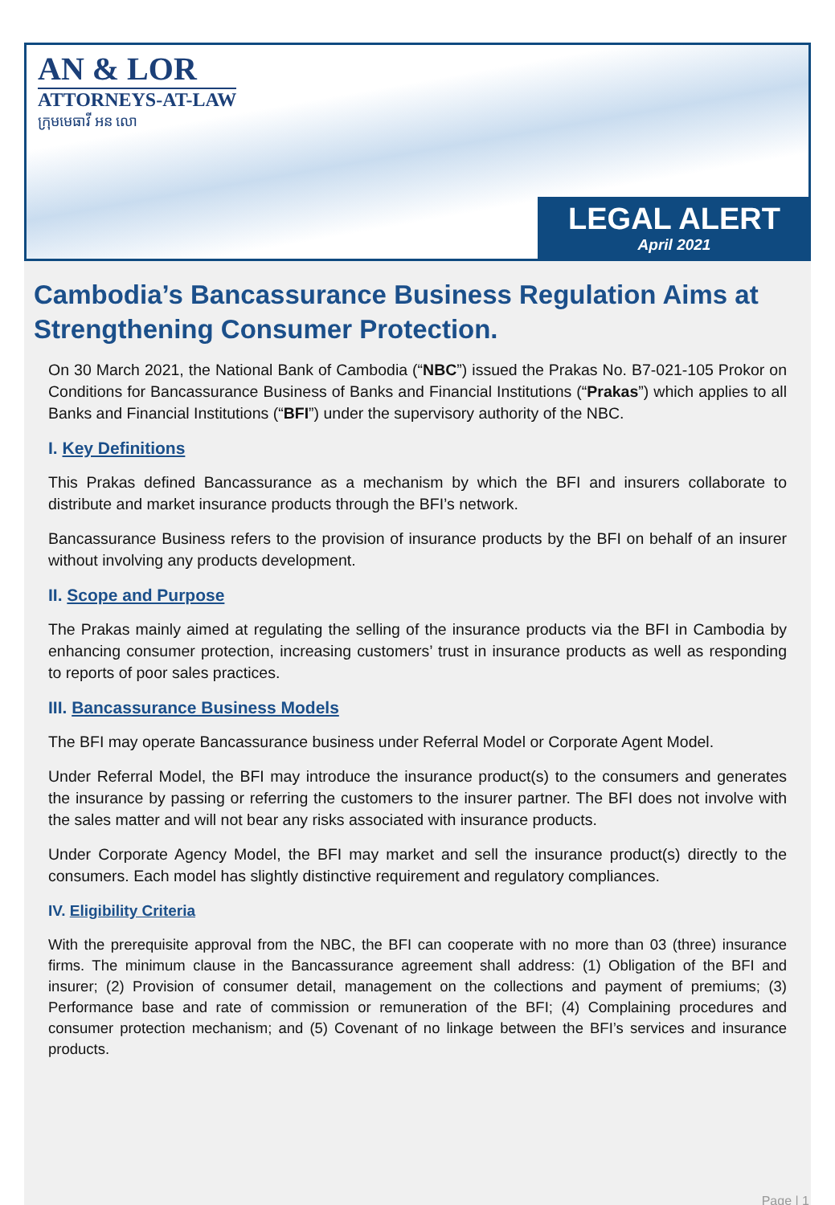AN & LOR
ATTORNEYS-AT-LAW
ក្រុមមេធាវី អន លោ
LEGAL ALERT
April 2021
Cambodia’s Bancassurance Business Regulation Aims at Strengthening Consumer Protection.
On 30 March 2021, the National Bank of Cambodia (“NBC”) issued the Prakas No. B7-021-105 Prokor on Conditions for Bancassurance Business of Banks and Financial Institutions (“Prakas”) which applies to all Banks and Financial Institutions (“BFI”) under the supervisory authority of the NBC.
I. Key Definitions
This Prakas defined Bancassurance as a mechanism by which the BFI and insurers collaborate to distribute and market insurance products through the BFI’s network.
Bancassurance Business refers to the provision of insurance products by the BFI on behalf of an insurer without involving any products development.
II. Scope and Purpose
The Prakas mainly aimed at regulating the selling of the insurance products via the BFI in Cambodia by enhancing consumer protection, increasing customers’ trust in insurance products as well as responding to reports of poor sales practices.
III. Bancassurance Business Models
The BFI may operate Bancassurance business under Referral Model or Corporate Agent Model.
Under Referral Model, the BFI may introduce the insurance product(s) to the consumers and generates the insurance by passing or referring the customers to the insurer partner. The BFI does not involve with the sales matter and will not bear any risks associated with insurance products.
Under Corporate Agency Model, the BFI may market and sell the insurance product(s) directly to the consumers. Each model has slightly distinctive requirement and regulatory compliances.
IV. Eligibility Criteria
With the prerequisite approval from the NBC, the BFI can cooperate with no more than 03 (three) insurance firms. The minimum clause in the Bancassurance agreement shall address: (1) Obligation of the BFI and insurer; (2) Provision of consumer detail, management on the collections and payment of premiums; (3) Performance base and rate of commission or remuneration of the BFI; (4) Complaining procedures and consumer protection mechanism; and (5) Covenant of no linkage between the BFI’s services and insurance products.
Page | 1